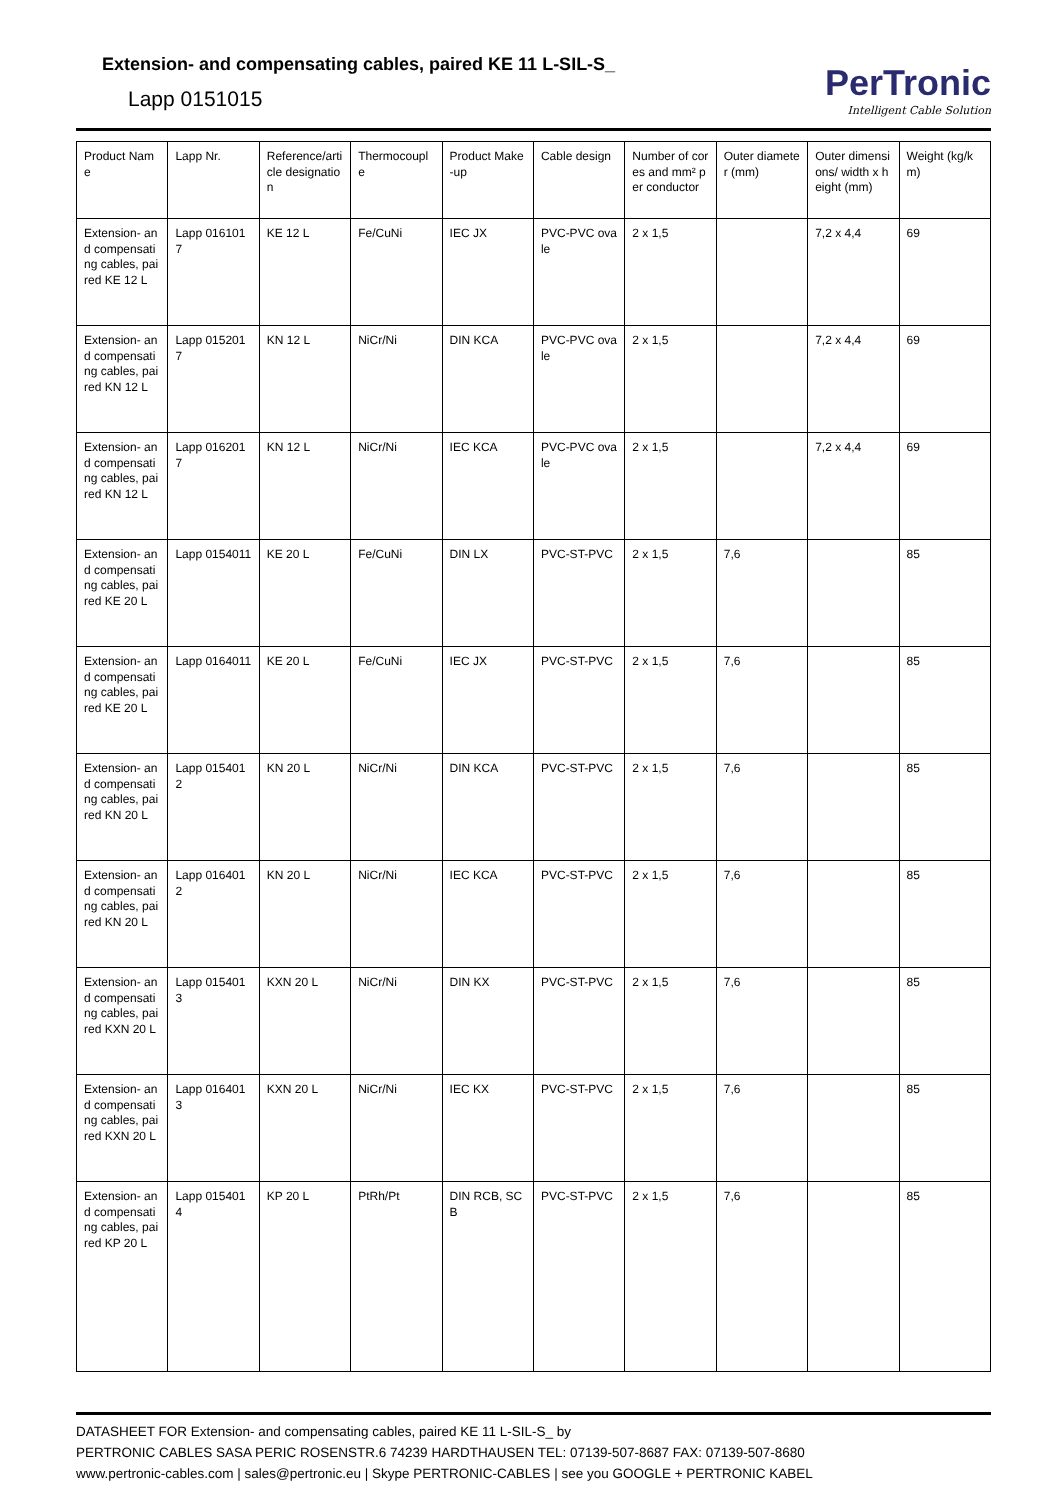Extension- and compensating cables, paired KE 11 L-SIL-S_
Lapp 0151015
PerTronic
Intelligent Cable Solution
| Product Name | Lapp Nr. | Reference/article designation | Thermocouple | Product Make-up | Cable design | Number of cores and mm² per conductor | Outer diameter (mm) | Outer dimensions/ width x height (mm) | Weight (kg/km) |
| --- | --- | --- | --- | --- | --- | --- | --- | --- | --- |
| Extension- and compensating cables, paired KE 12 L | Lapp 0161017 | KE 12 L | Fe/CuNi | IEC JX | PVC-PVC ovale | 2 x 1,5 | | 7,2 x 4,4 | 69 |
| Extension- and compensating cables, paired KN 12 L | Lapp 0152017 | KN 12 L | NiCr/Ni | DIN KCA | PVC-PVC ovale | 2 x 1,5 | | 7,2 x 4,4 | 69 |
| Extension- and compensating cables, paired KN 12 L | Lapp 0162017 | KN 12 L | NiCr/Ni | IEC KCA | PVC-PVC ovale | 2 x 1,5 | | 7,2 x 4,4 | 69 |
| Extension- and compensating cables, paired KE 20 L | Lapp 0154011 | KE 20 L | Fe/CuNi | DIN LX | PVC-ST-PVC | 2 x 1,5 | 7,6 | | 85 |
| Extension- and compensating cables, paired KE 20 L | Lapp 0164011 | KE 20 L | Fe/CuNi | IEC JX | PVC-ST-PVC | 2 x 1,5 | 7,6 | | 85 |
| Extension- and compensating cables, paired KN 20 L | Lapp 0154012 | KN 20 L | NiCr/Ni | DIN KCA | PVC-ST-PVC | 2 x 1,5 | 7,6 | | 85 |
| Extension- and compensating cables, paired KN 20 L | Lapp 0164012 | KN 20 L | NiCr/Ni | IEC KCA | PVC-ST-PVC | 2 x 1,5 | 7,6 | | 85 |
| Extension- and compensating cables, paired KXN 20 L | Lapp 0154013 | KXN 20 L | NiCr/Ni | DIN KX | PVC-ST-PVC | 2 x 1,5 | 7,6 | | 85 |
| Extension- and compensating cables, paired KXN 20 L | Lapp 0164013 | KXN 20 L | NiCr/Ni | IEC KX | PVC-ST-PVC | 2 x 1,5 | 7,6 | | 85 |
| Extension- and compensating cables, paired KP 20 L | Lapp 0154014 | KP 20 L | PtRh/Pt | DIN RCB, SCB | PVC-ST-PVC | 2 x 1,5 | 7,6 | | 85 |
DATASHEET FOR Extension- and compensating cables, paired KE 11 L-SIL-S_ by
PERTRONIC CABLES SASA PERIC ROSENSTR.6 74239 HARDTHAUSEN TEL: 07139-507-8687 FAX: 07139-507-8680
www.pertronic-cables.com | sales@pertronic.eu | Skype PERTRONIC-CABLES | see you GOOGLE + PERTRONIC KABEL